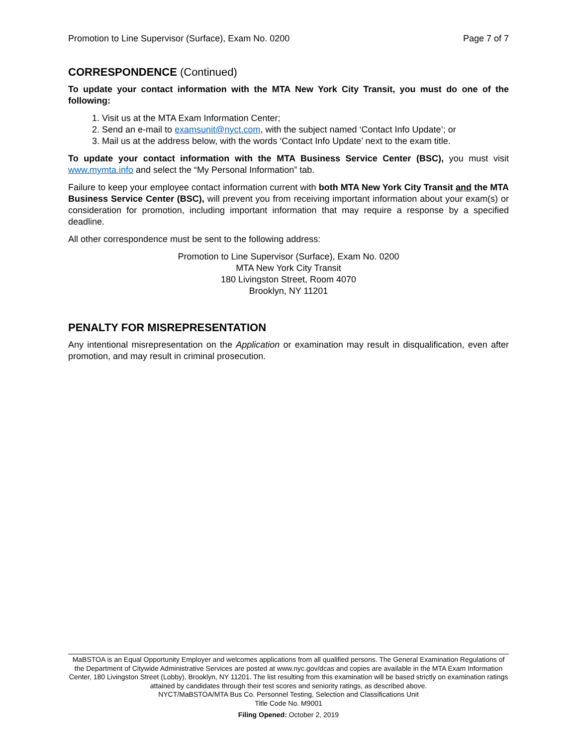Promotion to Line Supervisor (Surface), Exam No. 0200 Page 7 of 7
CORRESPONDENCE (Continued)
To update your contact information with the MTA New York City Transit, you must do one of the following:
1. Visit us at the MTA Exam Information Center;
2. Send an e-mail to examsunit@nyct.com, with the subject named ‘Contact Info Update’; or
3. Mail us at the address below, with the words ‘Contact Info Update’ next to the exam title.
To update your contact information with the MTA Business Service Center (BSC), you must visit www.mymta.info and select the “My Personal Information” tab.
Failure to keep your employee contact information current with both MTA New York City Transit and the MTA Business Service Center (BSC), will prevent you from receiving important information about your exam(s) or consideration for promotion, including important information that may require a response by a specified deadline.
All other correspondence must be sent to the following address:
Promotion to Line Supervisor (Surface), Exam No. 0200
MTA New York City Transit
180 Livingston Street, Room 4070
Brooklyn, NY 11201
PENALTY FOR MISREPRESENTATION
Any intentional misrepresentation on the Application or examination may result in disqualification, even after promotion, and may result in criminal prosecution.
MaBSTOA is an Equal Opportunity Employer and welcomes applications from all qualified persons. The General Examination Regulations of the Department of Citywide Administrative Services are posted at www.nyc.gov/dcas and copies are available in the MTA Exam Information Center, 180 Livingston Street (Lobby), Brooklyn, NY 11201. The list resulting from this examination will be based strictly on examination ratings attained by candidates through their test scores and seniority ratings, as described above.
NYCT/MaBSTOA/MTA Bus Co. Personnel Testing, Selection and Classifications Unit
Title Code No. M9001
Filing Opened: October 2, 2019